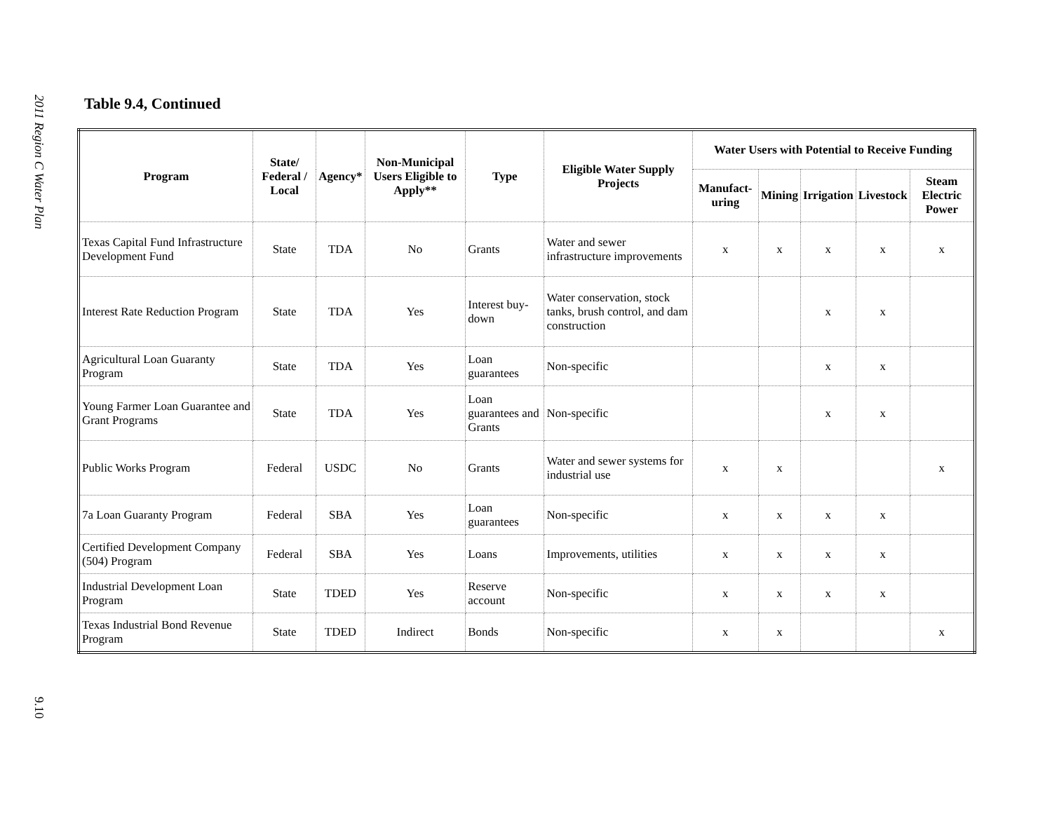2011 Region C Water Plan
9.10
Table 9.4, Continued
| Program | State/ Federal / Local | Agency* | Non-Municipal Users Eligible to Apply** | Type | Eligible Water Supply Projects | Water Users with Potential to Receive Funding | | | | |
| --- | --- | --- | --- | --- | --- | --- | --- | --- | --- | --- |
| | | | | | | Manufact-uring | Mining | Irrigation | Livestock | Steam Electric Power |
| Texas Capital Fund Infrastructure Development Fund | State | TDA | No | Grants | Water and sewer infrastructure improvements | x | x | x | x | x |
| Interest Rate Reduction Program | State | TDA | Yes | Interest buy-down | Water conservation, stock tanks, brush control, and dam construction | | | x | x | |
| Agricultural Loan Guaranty Program | State | TDA | Yes | Loan guarantees | Non-specific | | | x | x | |
| Young Farmer Loan Guarantee and Grant Programs | State | TDA | Yes | Loan guarantees and Grants | Non-specific | | | x | x | |
| Public Works Program | Federal | USDC | No | Grants | Water and sewer systems for industrial use | x | x | | | x |
| 7a Loan Guaranty Program | Federal | SBA | Yes | Loan guarantees | Non-specific | x | x | x | x | |
| Certified Development Company (504) Program | Federal | SBA | Yes | Loans | Improvements, utilities | x | x | x | x | |
| Industrial Development Loan Program | State | TDED | Yes | Reserve account | Non-specific | x | x | x | x | |
| Texas Industrial Bond Revenue Program | State | TDED | Indirect | Bonds | Non-specific | x | x | | | x |